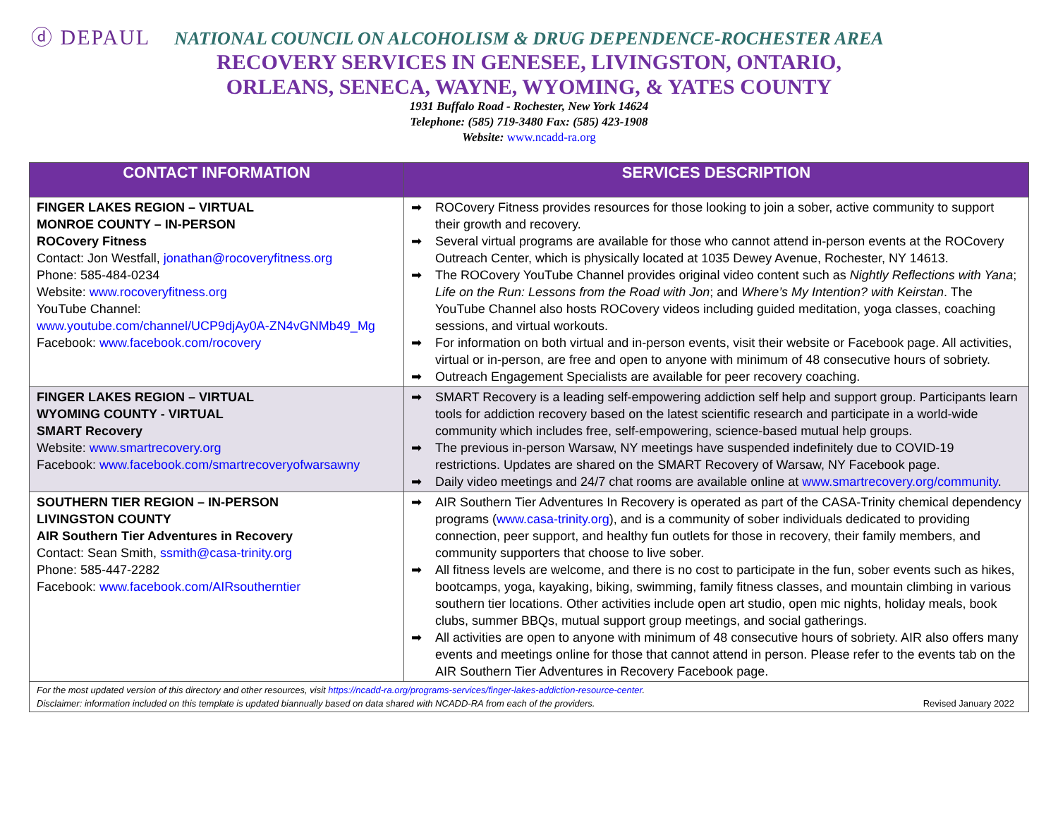ⓓ DEPAUL
NATIONAL COUNCIL ON ALCOHOLISM & DRUG DEPENDENCE-ROCHESTER AREA
RECOVERY SERVICES IN GENESEE, LIVINGSTON, ONTARIO,
ORLEANS, SENECA, WAYNE, WYOMING, & YATES COUNTY
1931 Buffalo Road - Rochester, New York 14624
Telephone: (585) 719-3480 Fax: (585) 423-1908
Website: www.ncadd-ra.org
| CONTACT INFORMATION | SERVICES DESCRIPTION |
| --- | --- |
| FINGER LAKES REGION – VIRTUAL MONROE COUNTY – IN-PERSON ROCovery Fitness Contact: Jon Westfall, jonathan@rocoveryfitness.org Phone: 585-484-0234 Website: www.rocoveryfitness.org YouTube Channel: www.youtube.com/channel/UCP9djAy0A-ZN4vGNMb49_Mg Facebook: www.facebook.com/rocovery | ➡ ROCovery Fitness provides resources for those looking to join a sober, active community to support their growth and recovery. ➡ Several virtual programs are available for those who cannot attend in-person events at the ROCovery Outreach Center, which is physically located at 1035 Dewey Avenue, Rochester, NY 14613. ➡ The ROCovery YouTube Channel provides original video content such as Nightly Reflections with Yana ; Life on the Run: Lessons from the Road with Jon ; and Where’s My Intention? with Keirstan . The YouTube Channel also hosts ROCovery videos including guided meditation, yoga classes, coaching sessions, and virtual workouts. ➡ For information on both virtual and in-person events, visit their website or Facebook page. All activities, virtual or in-person, are free and open to anyone with minimum of 48 consecutive hours of sobriety. ➡ Outreach Engagement Specialists are available for peer recovery coaching. |
| FINGER LAKES REGION – VIRTUAL WYOMING COUNTY - VIRTUAL SMART Recovery Website: www.smartrecovery.org Facebook: www.facebook.com/smartrecoveryofwarsawny | ➡ SMART Recovery is a leading self-empowering addiction self help and support group. Participants learn tools for addiction recovery based on the latest scientific research and participate in a world-wide community which includes free, self-empowering, science-based mutual help groups. ➡ The previous in-person Warsaw, NY meetings have suspended indefinitely due to COVID-19 restrictions. Updates are shared on the SMART Recovery of Warsaw, NY Facebook page. ➡ Daily video meetings and 24/7 chat rooms are available online at www.smartrecovery.org/community . |
| SOUTHERN TIER REGION – IN-PERSON LIVINGSTON COUNTY AIR Southern Tier Adventures in Recovery Contact: Sean Smith, ssmith@casa-trinity.org Phone: 585-447-2282 Facebook: www.facebook.com/AIRsoutherntier | ➡ AIR Southern Tier Adventures In Recovery is operated as part of the CASA-Trinity chemical dependency programs ( www.casa-trinity.org ), and is a community of sober individuals dedicated to providing connection, peer support, and healthy fun outlets for those in recovery, their family members, and community supporters that choose to live sober. ➡ All fitness levels are welcome, and there is no cost to participate in the fun, sober events such as hikes, bootcamps, yoga, kayaking, biking, swimming, family fitness classes, and mountain climbing in various southern tier locations. Other activities include open art studio, open mic nights, holiday meals, book clubs, summer BBQs, mutual support group meetings, and social gatherings. ➡ All activities are open to anyone with minimum of 48 consecutive hours of sobriety. AIR also offers many events and meetings online for those that cannot attend in person. Please refer to the events tab on the AIR Southern Tier Adventures in Recovery Facebook page. |
| For the most updated version of this directory and other resources, visit https://ncadd-ra.org/programs-services/finger-lakes-addiction-resource-center . Disclaimer: information included on this template is updated biannually based on data shared with NCADD-RA from each of the providers. Revised January 2022 | |